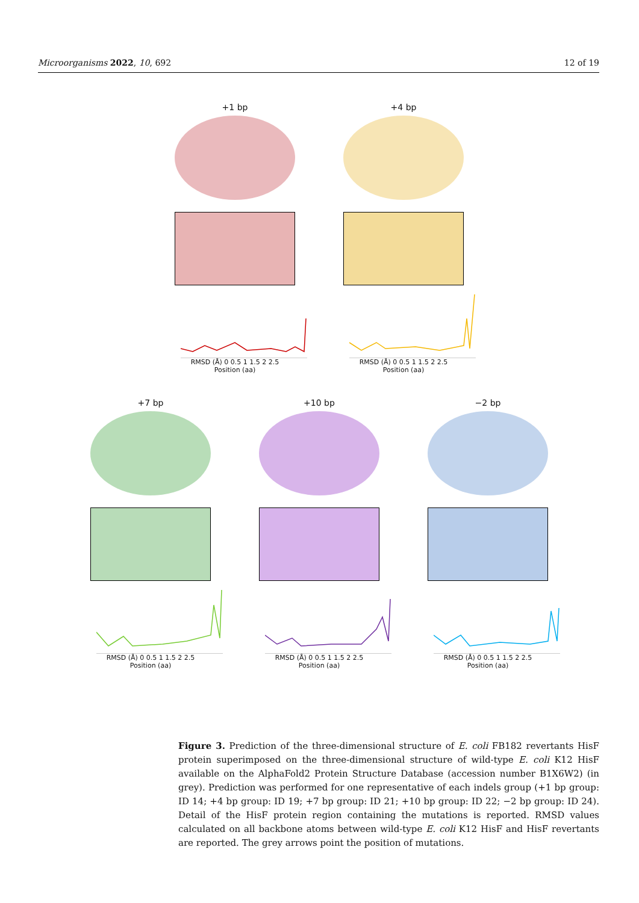Microorganisms 2022, 10, 692 12 of 19
+1 bp
RMSD (Å) 0 0.5 1 1.5 2 2.5
Position (aa)
+4 bp
RMSD (Å) 0 0.5 1 1.5 2 2.5
Position (aa)
+7 bp
RMSD (Å) 0 0.5 1 1.5 2 2.5
Position (aa)
+10 bp
RMSD (Å) 0 0.5 1 1.5 2 2.5
Position (aa)
−2 bp
RMSD (Å) 0 0.5 1 1.5 2 2.5
Position (aa)
Figure 3. Prediction of the three-dimensional structure of E. coli FB182 revertants HisF protein superimposed on the three-dimensional structure of wild-type E. coli K12 HisF available on the AlphaFold2 Protein Structure Database (accession number B1X6W2) (in grey). Prediction was performed for one representative of each indels group (+1 bp group: ID 14; +4 bp group: ID 19; +7 bp group: ID 21; +10 bp group: ID 22; −2 bp group: ID 24). Detail of the HisF protein region containing the mutations is reported. RMSD values calculated on all backbone atoms between wild-type E. coli K12 HisF and HisF revertants are reported. The grey arrows point the position of mutations.